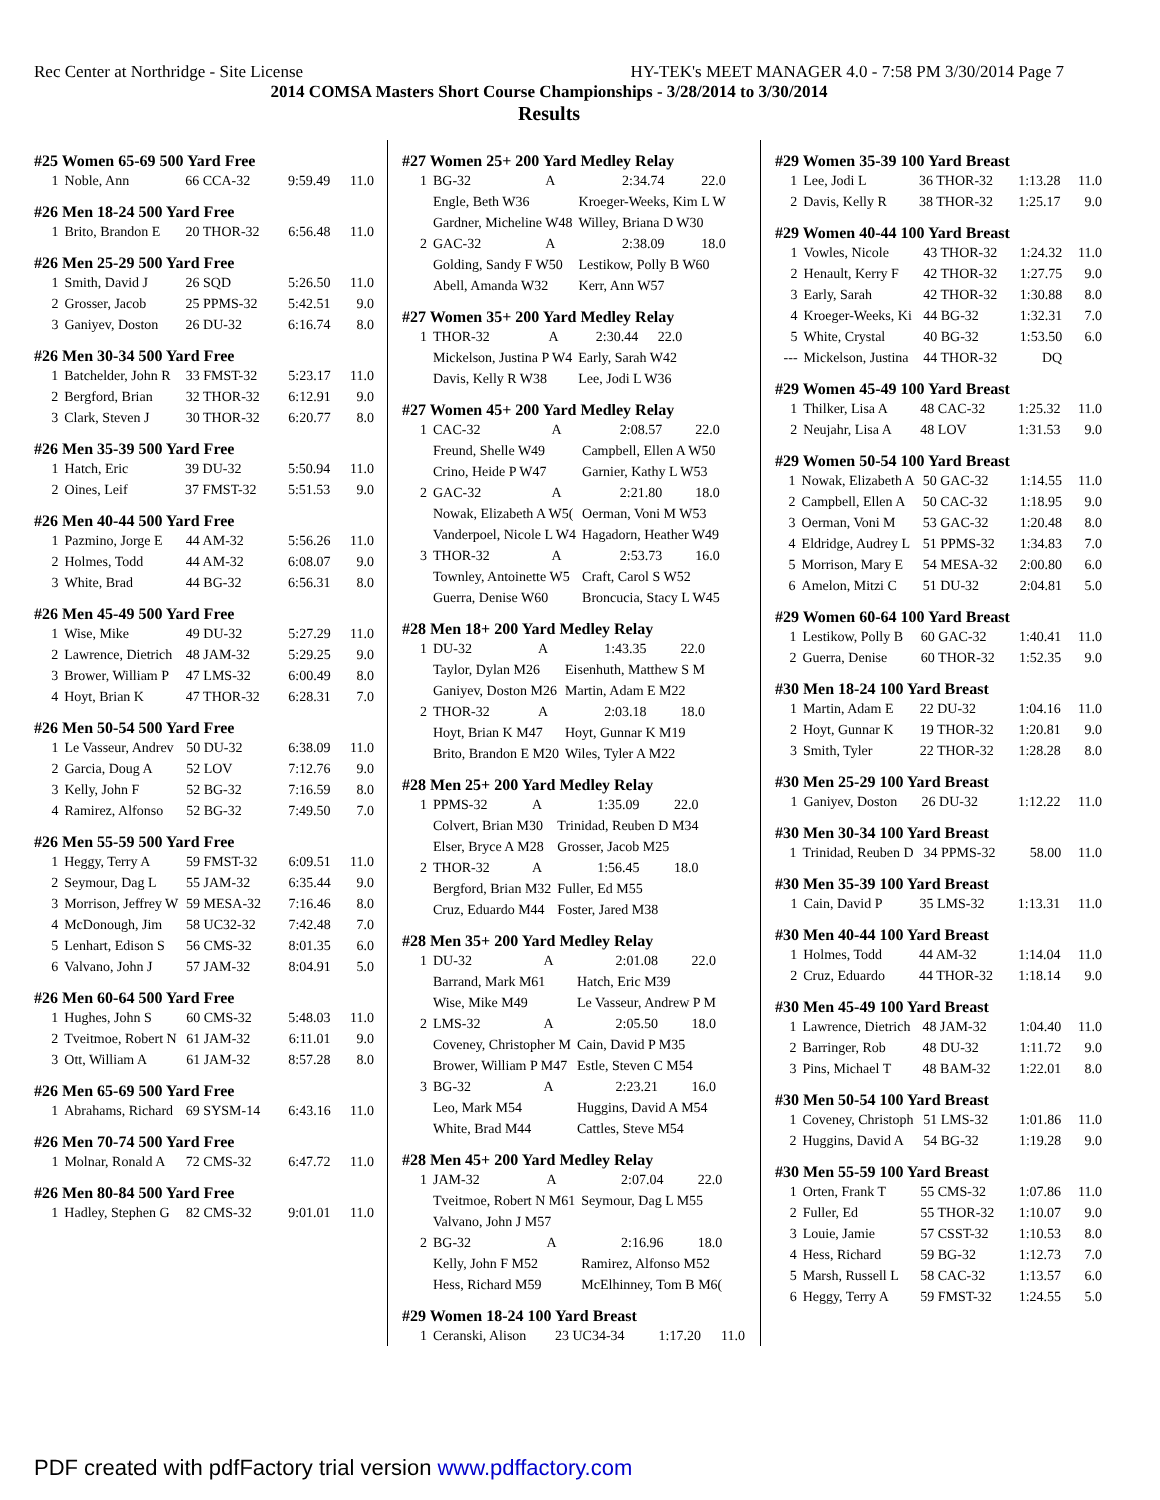Rec Center at Northridge - Site License HY-TEK's MEET MANAGER 4.0 - 7:58 PM 3/30/2014 Page 7
2014 COMSA Masters Short Course Championships - 3/28/2014 to 3/30/2014
Results
#25 Women 65-69 500 Yard Free
| 1 | Noble, Ann | 66 CCA-32 | 9:59.49 | 11.0 |
#26 Men 18-24 500 Yard Free
| 1 | Brito, Brandon E | 20 THOR-32 | 6:56.48 | 11.0 |
#26 Men 25-29 500 Yard Free
| 1 | Smith, David J | 26 SQD | 5:26.50 | 11.0 |
| 2 | Grosser, Jacob | 25 PPMS-32 | 5:42.51 | 9.0 |
| 3 | Ganiyev, Doston | 26 DU-32 | 6:16.74 | 8.0 |
#26 Men 30-34 500 Yard Free
| 1 | Batchelder, John R | 33 FMST-32 | 5:23.17 | 11.0 |
| 2 | Bergford, Brian | 32 THOR-32 | 6:12.91 | 9.0 |
| 3 | Clark, Steven J | 30 THOR-32 | 6:20.77 | 8.0 |
#26 Men 35-39 500 Yard Free
| 1 | Hatch, Eric | 39 DU-32 | 5:50.94 | 11.0 |
| 2 | Oines, Leif | 37 FMST-32 | 5:51.53 | 9.0 |
#26 Men 40-44 500 Yard Free
| 1 | Pazmino, Jorge E | 44 AM-32 | 5:56.26 | 11.0 |
| 2 | Holmes, Todd | 44 AM-32 | 6:08.07 | 9.0 |
| 3 | White, Brad | 44 BG-32 | 6:56.31 | 8.0 |
#26 Men 45-49 500 Yard Free
| 1 | Wise, Mike | 49 DU-32 | 5:27.29 | 11.0 |
| 2 | Lawrence, Dietrich | 48 JAM-32 | 5:29.25 | 9.0 |
| 3 | Brower, William P | 47 LMS-32 | 6:00.49 | 8.0 |
| 4 | Hoyt, Brian K | 47 THOR-32 | 6:28.31 | 7.0 |
#26 Men 50-54 500 Yard Free
| 1 | Le Vasseur, Andrev | 50 DU-32 | 6:38.09 | 11.0 |
| 2 | Garcia, Doug A | 52 LOV | 7:12.76 | 9.0 |
| 3 | Kelly, John F | 52 BG-32 | 7:16.59 | 8.0 |
| 4 | Ramirez, Alfonso | 52 BG-32 | 7:49.50 | 7.0 |
#26 Men 55-59 500 Yard Free
| 1 | Heggy, Terry A | 59 FMST-32 | 6:09.51 | 11.0 |
| 2 | Seymour, Dag L | 55 JAM-32 | 6:35.44 | 9.0 |
| 3 | Morrison, Jeffrey W | 59 MESA-32 | 7:16.46 | 8.0 |
| 4 | McDonough, Jim | 58 UC32-32 | 7:42.48 | 7.0 |
| 5 | Lenhart, Edison S | 56 CMS-32 | 8:01.35 | 6.0 |
| 6 | Valvano, John J | 57 JAM-32 | 8:04.91 | 5.0 |
#26 Men 60-64 500 Yard Free
| 1 | Hughes, John S | 60 CMS-32 | 5:48.03 | 11.0 |
| 2 | Tveitmoe, Robert N | 61 JAM-32 | 6:11.01 | 9.0 |
| 3 | Ott, William A | 61 JAM-32 | 8:57.28 | 8.0 |
#26 Men 65-69 500 Yard Free
| 1 | Abrahams, Richard | 69 SYSM-14 | 6:43.16 | 11.0 |
#26 Men 70-74 500 Yard Free
| 1 | Molnar, Ronald A | 72 CMS-32 | 6:47.72 | 11.0 |
#26 Men 80-84 500 Yard Free
| 1 | Hadley, Stephen G | 82 CMS-32 | 9:01.01 | 11.0 |
#27 Women 25+ 200 Yard Medley Relay
| 1 | BG-32 | A | 2:34.74 | 22.0 |
| | Engle, Beth W36 | | Kroeger-Weeks, Kim L W | |
| | Gardner, Micheline W48 | | Willey, Briana D W30 | |
| 2 | GAC-32 | A | 2:38.09 | 18.0 |
| | Golding, Sandy F W50 | | Lestikow, Polly B W60 | |
| | Abell, Amanda W32 | | Kerr, Ann W57 | |
#27 Women 35+ 200 Yard Medley Relay
| 1 | THOR-32 | A | 2:30.44 | 22.0 |
| | Mickelson, Justina P W4 | | Early, Sarah W42 | |
| | Davis, Kelly R W38 | | Lee, Jodi L W36 | |
#27 Women 45+ 200 Yard Medley Relay
| 1 | CAC-32 | A | 2:08.57 | 22.0 |
| | Freund, Shelle W49 | | Campbell, Ellen A W50 | |
| | Crino, Heide P W47 | | Garnier, Kathy L W53 | |
| 2 | GAC-32 | A | 2:21.80 | 18.0 |
| | Nowak, Elizabeth A W5( | | Oerman, Voni M W53 | |
| | Vanderpoel, Nicole L W4 | | Hagadorn, Heather W49 | |
| 3 | THOR-32 | A | 2:53.73 | 16.0 |
| | Townley, Antoinette W5 | | Craft, Carol S W52 | |
| | Guerra, Denise W60 | | Broncucia, Stacy L W45 | |
#28 Men 18+ 200 Yard Medley Relay
| 1 | DU-32 | A | 1:43.35 | 22.0 |
| | Taylor, Dylan M26 | | Eisenhuth, Matthew S M | |
| | Ganiyev, Doston M26 | | Martin, Adam E M22 | |
| 2 | THOR-32 | A | 2:03.18 | 18.0 |
| | Hoyt, Brian K M47 | | Hoyt, Gunnar K M19 | |
| | Brito, Brandon E M20 | | Wiles, Tyler A M22 | |
#28 Men 25+ 200 Yard Medley Relay
| 1 | PPMS-32 | A | 1:35.09 | 22.0 |
| | Colvert, Brian M30 | | Trinidad, Reuben D M34 | |
| | Elser, Bryce A M28 | | Grosser, Jacob M25 | |
| 2 | THOR-32 | A | 1:56.45 | 18.0 |
| | Bergford, Brian M32 | | Fuller, Ed M55 | |
| | Cruz, Eduardo M44 | | Foster, Jared M38 | |
#28 Men 35+ 200 Yard Medley Relay
| 1 | DU-32 | A | 2:01.08 | 22.0 |
| | Barrand, Mark M61 | | Hatch, Eric M39 | |
| | Wise, Mike M49 | | Le Vasseur, Andrew P M | |
| 2 | LMS-32 | A | 2:05.50 | 18.0 |
| | Coveney, Christopher M | | Cain, David P M35 | |
| | Brower, William P M47 | | Estle, Steven C M54 | |
| 3 | BG-32 | A | 2:23.21 | 16.0 |
| | Leo, Mark M54 | | Huggins, David A M54 | |
| | White, Brad M44 | | Cattles, Steve M54 | |
#28 Men 45+ 200 Yard Medley Relay
| 1 | JAM-32 | A | 2:07.04 | 22.0 |
| | Tveitmoe, Robert N M61 | | Seymour, Dag L M55 | |
| | Valvano, John J M57 | | | |
| 2 | BG-32 | A | 2:16.96 | 18.0 |
| | Kelly, John F M52 | | Ramirez, Alfonso M52 | |
| | Hess, Richard M59 | | McElhinney, Tom B M6( | |
#29 Women 18-24 100 Yard Breast
| 1 | Ceranski, Alison | 23 UC34-34 | 1:17.20 | 11.0 |
#29 Women 35-39 100 Yard Breast
| 1 | Lee, Jodi L | 36 THOR-32 | 1:13.28 | 11.0 |
| 2 | Davis, Kelly R | 38 THOR-32 | 1:25.17 | 9.0 |
#29 Women 40-44 100 Yard Breast
| 1 | Vowles, Nicole | 43 THOR-32 | 1:24.32 | 11.0 |
| 2 | Henault, Kerry F | 42 THOR-32 | 1:27.75 | 9.0 |
| 3 | Early, Sarah | 42 THOR-32 | 1:30.88 | 8.0 |
| 4 | Kroeger-Weeks, Ki | 44 BG-32 | 1:32.31 | 7.0 |
| 5 | White, Crystal | 40 BG-32 | 1:53.50 | 6.0 |
| --- | Mickelson, Justina | 44 THOR-32 | DQ | |
#29 Women 45-49 100 Yard Breast
| 1 | Thilker, Lisa A | 48 CAC-32 | 1:25.32 | 11.0 |
| 2 | Neujahr, Lisa A | 48 LOV | 1:31.53 | 9.0 |
#29 Women 50-54 100 Yard Breast
| 1 | Nowak, Elizabeth A | 50 GAC-32 | 1:14.55 | 11.0 |
| 2 | Campbell, Ellen A | 50 CAC-32 | 1:18.95 | 9.0 |
| 3 | Oerman, Voni M | 53 GAC-32 | 1:20.48 | 8.0 |
| 4 | Eldridge, Audrey L | 51 PPMS-32 | 1:34.83 | 7.0 |
| 5 | Morrison, Mary E | 54 MESA-32 | 2:00.80 | 6.0 |
| 6 | Amelon, Mitzi C | 51 DU-32 | 2:04.81 | 5.0 |
#29 Women 60-64 100 Yard Breast
| 1 | Lestikow, Polly B | 60 GAC-32 | 1:40.41 | 11.0 |
| 2 | Guerra, Denise | 60 THOR-32 | 1:52.35 | 9.0 |
#30 Men 18-24 100 Yard Breast
| 1 | Martin, Adam E | 22 DU-32 | 1:04.16 | 11.0 |
| 2 | Hoyt, Gunnar K | 19 THOR-32 | 1:20.81 | 9.0 |
| 3 | Smith, Tyler | 22 THOR-32 | 1:28.28 | 8.0 |
#30 Men 25-29 100 Yard Breast
| 1 | Ganiyev, Doston | 26 DU-32 | 1:12.22 | 11.0 |
#30 Men 30-34 100 Yard Breast
| 1 | Trinidad, Reuben D | 34 PPMS-32 | 58.00 | 11.0 |
#30 Men 35-39 100 Yard Breast
| 1 | Cain, David P | 35 LMS-32 | 1:13.31 | 11.0 |
#30 Men 40-44 100 Yard Breast
| 1 | Holmes, Todd | 44 AM-32 | 1:14.04 | 11.0 |
| 2 | Cruz, Eduardo | 44 THOR-32 | 1:18.14 | 9.0 |
#30 Men 45-49 100 Yard Breast
| 1 | Lawrence, Dietrich | 48 JAM-32 | 1:04.40 | 11.0 |
| 2 | Barringer, Rob | 48 DU-32 | 1:11.72 | 9.0 |
| 3 | Pins, Michael T | 48 BAM-32 | 1:22.01 | 8.0 |
#30 Men 50-54 100 Yard Breast
| 1 | Coveney, Christoph | 51 LMS-32 | 1:01.86 | 11.0 |
| 2 | Huggins, David A | 54 BG-32 | 1:19.28 | 9.0 |
#30 Men 55-59 100 Yard Breast
| 1 | Orten, Frank T | 55 CMS-32 | 1:07.86 | 11.0 |
| 2 | Fuller, Ed | 55 THOR-32 | 1:10.07 | 9.0 |
| 3 | Louie, Jamie | 57 CSST-32 | 1:10.53 | 8.0 |
| 4 | Hess, Richard | 59 BG-32 | 1:12.73 | 7.0 |
| 5 | Marsh, Russell L | 58 CAC-32 | 1:13.57 | 6.0 |
| 6 | Heggy, Terry A | 59 FMST-32 | 1:24.55 | 5.0 |
PDF created with pdfFactory trial version www.pdffactory.com